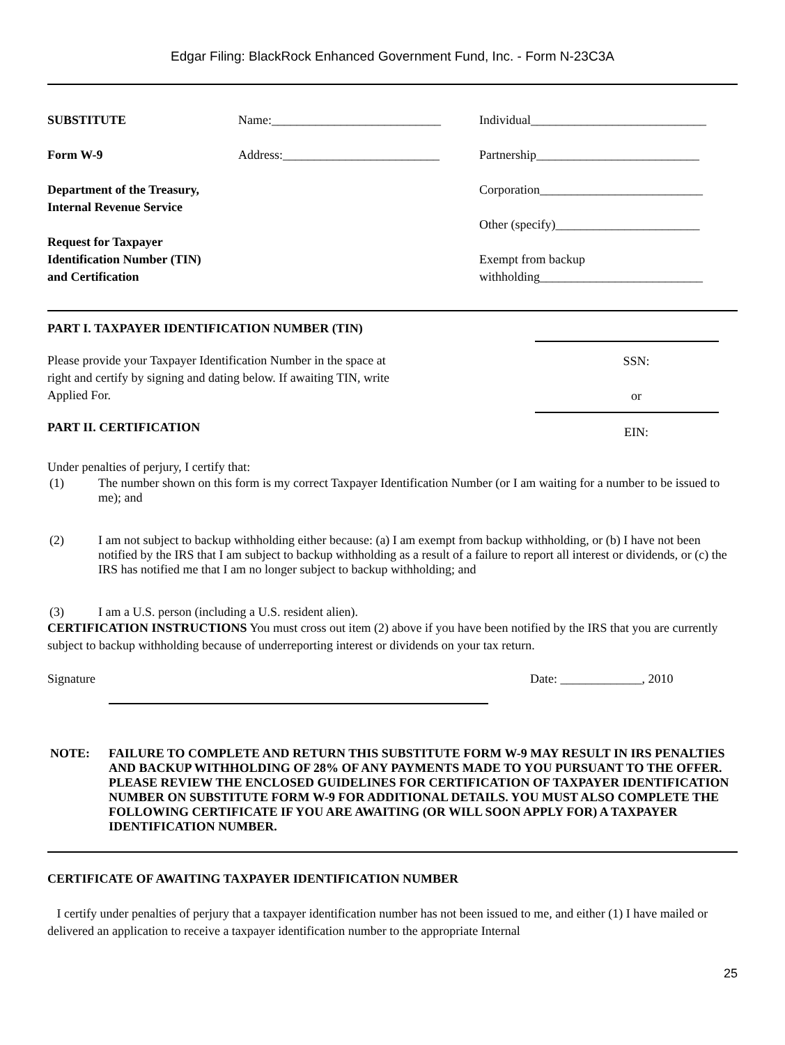Edgar Filing: BlackRock Enhanced Government Fund, Inc. - Form N-23C3A
SUBSTITUTE
Form W-9
Department of the Treasury,
Internal Revenue Service
Request for Taxpayer
Identification Number (TIN)
and Certification
Name:___________________________
Address:_________________________
Individual____________________________
Partnership__________________________
Corporation__________________________
Other (specify)_______________________
Exempt from backup
withholding__________________________
PART I. TAXPAYER IDENTIFICATION NUMBER (TIN)
Please provide your Taxpayer Identification Number in the space at right and certify by signing and dating below. If awaiting TIN, write Applied For.
PART II. CERTIFICATION
SSN:
or
EIN:
Under penalties of perjury, I certify that:
(1) The number shown on this form is my correct Taxpayer Identification Number (or I am waiting for a number to be issued to me); and
(2) I am not subject to backup withholding either because: (a) I am exempt from backup withholding, or (b) I have not been notified by the IRS that I am subject to backup withholding as a result of a failure to report all interest or dividends, or (c) the IRS has notified me that I am no longer subject to backup withholding; and
(3) I am a U.S. person (including a U.S. resident alien).
CERTIFICATION INSTRUCTIONS You must cross out item (2) above if you have been notified by the IRS that you are currently subject to backup withholding because of underreporting interest or dividends on your tax return.
Signature
Date: _____________, 2010
NOTE: FAILURE TO COMPLETE AND RETURN THIS SUBSTITUTE FORM W-9 MAY RESULT IN IRS PENALTIES AND BACKUP WITHHOLDING OF 28% OF ANY PAYMENTS MADE TO YOU PURSUANT TO THE OFFER. PLEASE REVIEW THE ENCLOSED GUIDELINES FOR CERTIFICATION OF TAXPAYER IDENTIFICATION NUMBER ON SUBSTITUTE FORM W-9 FOR ADDITIONAL DETAILS. YOU MUST ALSO COMPLETE THE FOLLOWING CERTIFICATE IF YOU ARE AWAITING (OR WILL SOON APPLY FOR) A TAXPAYER IDENTIFICATION NUMBER.
CERTIFICATE OF AWAITING TAXPAYER IDENTIFICATION NUMBER
I certify under penalties of perjury that a taxpayer identification number has not been issued to me, and either (1) I have mailed or delivered an application to receive a taxpayer identification number to the appropriate Internal
25